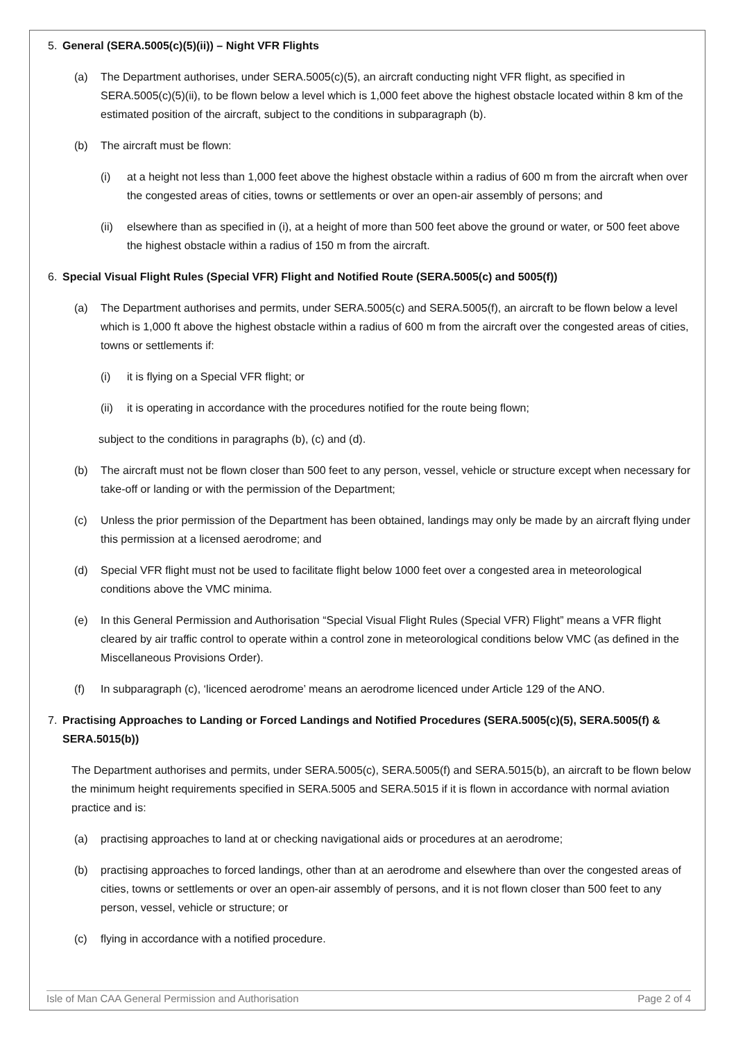5. General (SERA.5005(c)(5)(ii)) – Night VFR Flights
(a) The Department authorises, under SERA.5005(c)(5), an aircraft conducting night VFR flight, as specified in SERA.5005(c)(5)(ii), to be flown below a level which is 1,000 feet above the highest obstacle located within 8 km of the estimated position of the aircraft, subject to the conditions in subparagraph (b).
(b) The aircraft must be flown:
(i) at a height not less than 1,000 feet above the highest obstacle within a radius of 600 m from the aircraft when over the congested areas of cities, towns or settlements or over an open-air assembly of persons; and
(ii) elsewhere than as specified in (i), at a height of more than 500 feet above the ground or water, or 500 feet above the highest obstacle within a radius of 150 m from the aircraft.
6. Special Visual Flight Rules (Special VFR) Flight and Notified Route (SERA.5005(c) and 5005(f))
(a) The Department authorises and permits, under SERA.5005(c) and SERA.5005(f), an aircraft to be flown below a level which is 1,000 ft above the highest obstacle within a radius of 600 m from the aircraft over the congested areas of cities, towns or settlements if:
(i) it is flying on a Special VFR flight; or
(ii) it is operating in accordance with the procedures notified for the route being flown;
subject to the conditions in paragraphs (b), (c) and (d).
(b) The aircraft must not be flown closer than 500 feet to any person, vessel, vehicle or structure except when necessary for take-off or landing or with the permission of the Department;
(c) Unless the prior permission of the Department has been obtained, landings may only be made by an aircraft flying under this permission at a licensed aerodrome; and
(d) Special VFR flight must not be used to facilitate flight below 1000 feet over a congested area in meteorological conditions above the VMC minima.
(e) In this General Permission and Authorisation “Special Visual Flight Rules (Special VFR) Flight” means a VFR flight cleared by air traffic control to operate within a control zone in meteorological conditions below VMC (as defined in the Miscellaneous Provisions Order).
(f) In subparagraph (c), ‘licenced aerodrome’ means an aerodrome licenced under Article 129 of the ANO.
7. Practising Approaches to Landing or Forced Landings and Notified Procedures (SERA.5005(c)(5), SERA.5005(f) & SERA.5015(b))
The Department authorises and permits, under SERA.5005(c), SERA.5005(f) and SERA.5015(b), an aircraft to be flown below the minimum height requirements specified in SERA.5005 and SERA.5015 if it is flown in accordance with normal aviation practice and is:
(a) practising approaches to land at or checking navigational aids or procedures at an aerodrome;
(b) practising approaches to forced landings, other than at an aerodrome and elsewhere than over the congested areas of cities, towns or settlements or over an open-air assembly of persons, and it is not flown closer than 500 feet to any person, vessel, vehicle or structure; or
(c) flying in accordance with a notified procedure.
Isle of Man CAA General Permission and Authorisation Page 2 of 4